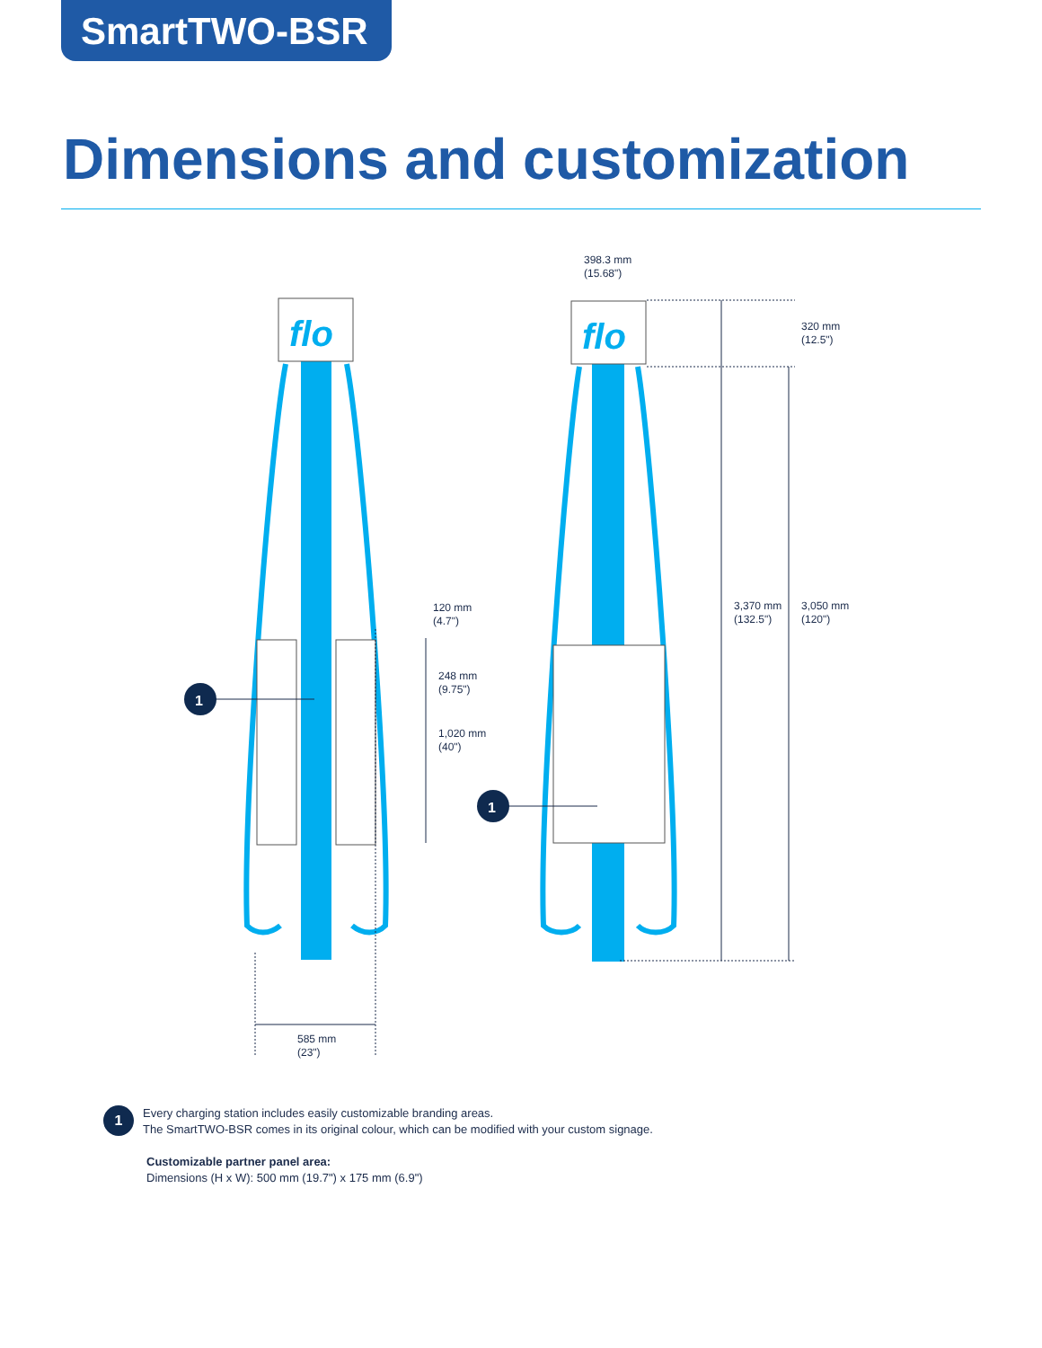SmartTWO-BSR
Dimensions and customization
flo
flo
1
1
398.3 mm
(15.68")
320 mm
(12.5")
3,370 mm
(132.5")
3,050 mm
(120")
120 mm
(4.7")
248 mm
(9.75")
1,020 mm
(40")
585 mm
(23")
1 Every charging station includes easily customizable branding areas.
The SmartTWO-BSR comes in its original colour, which can be modified with your custom signage.
Customizable partner panel area:
Dimensions (H x W): 500 mm (19.7") x 175 mm (6.9")